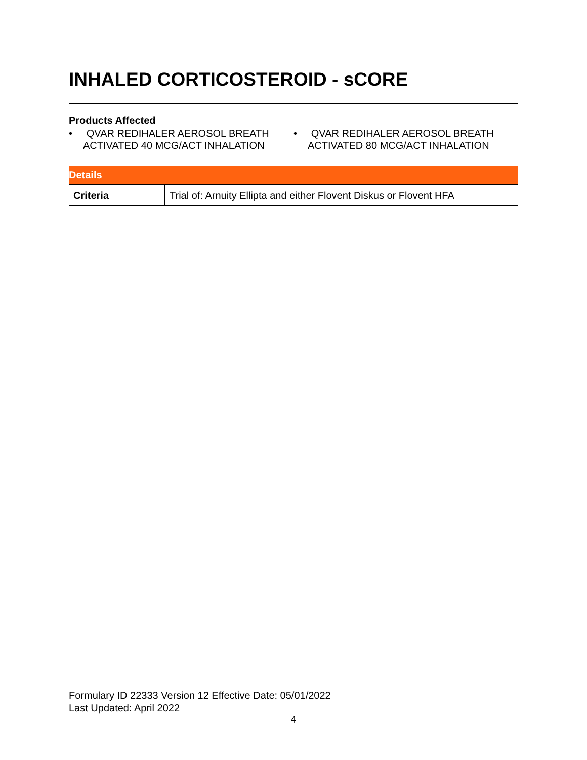INHALED CORTICOSTEROID - sCORE
Products Affected
• QVAR REDIHALER AEROSOL BREATH ACTIVATED 40 MCG/ACT INHALATION
• QVAR REDIHALER AEROSOL BREATH ACTIVATED 80 MCG/ACT INHALATION
| Details | |
| --- | --- |
| Criteria | Trial of: Arnuity Ellipta and either Flovent Diskus or Flovent HFA |
Formulary ID 22333 Version 12 Effective Date: 05/01/2022
Last Updated: April 2022
4